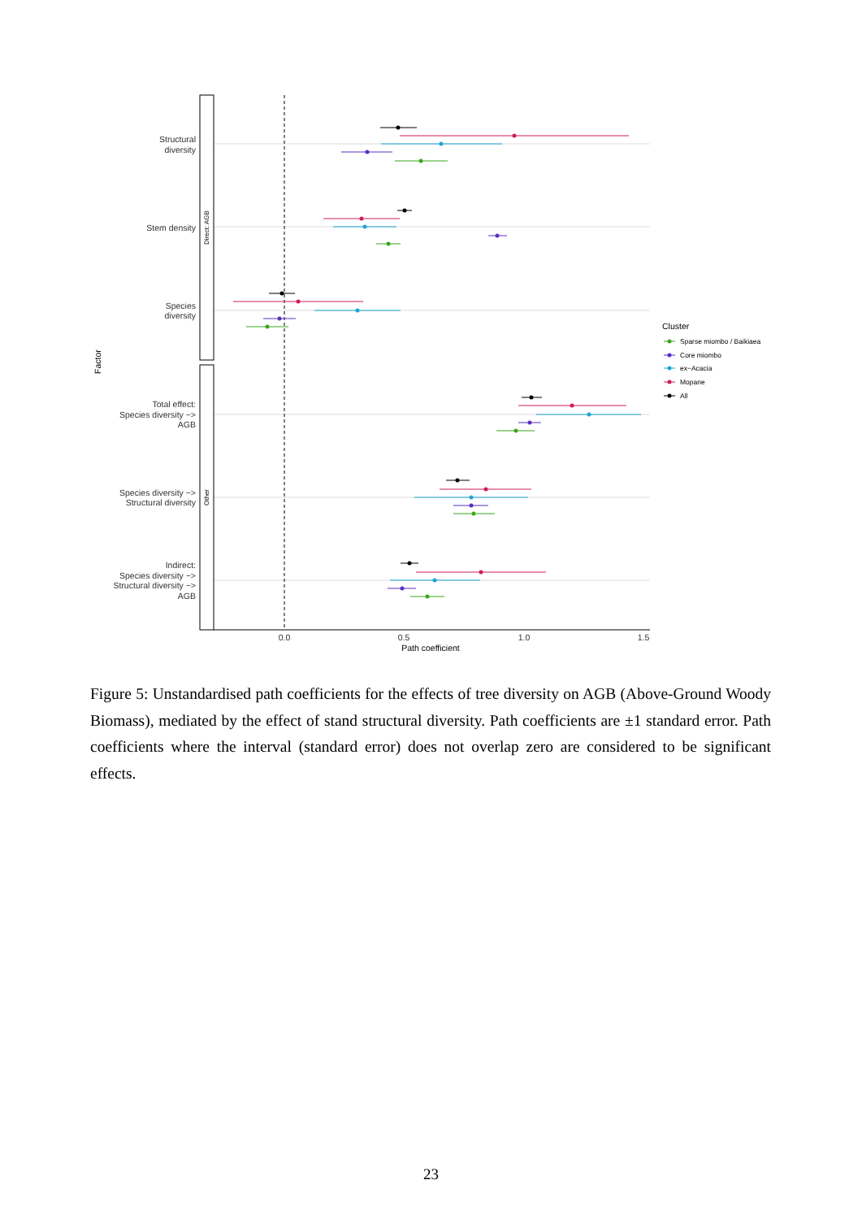Direct: AGB
Other
Structural
diversity
Stem density
Species
diversity
Total effect:
Species diversity −>
AGB
Species diversity −>
Structural diversity
Indirect:
Species diversity −>
Structural diversity −>
AGB
Factor
0.0
0.5
1.0
1.5
Path coefficient
Cluster
Sparse miombo / Baikiaea
Core miombo
ex−Acacia
Mopane
All
Figure 5: Unstandardised path coefficients for the effects of tree diversity on AGB (Above-Ground Woody Biomass), mediated by the effect of stand structural diversity. Path coefficients are ±1 standard error. Path coefficients where the interval (standard error) does not overlap zero are considered to be significant effects.
23